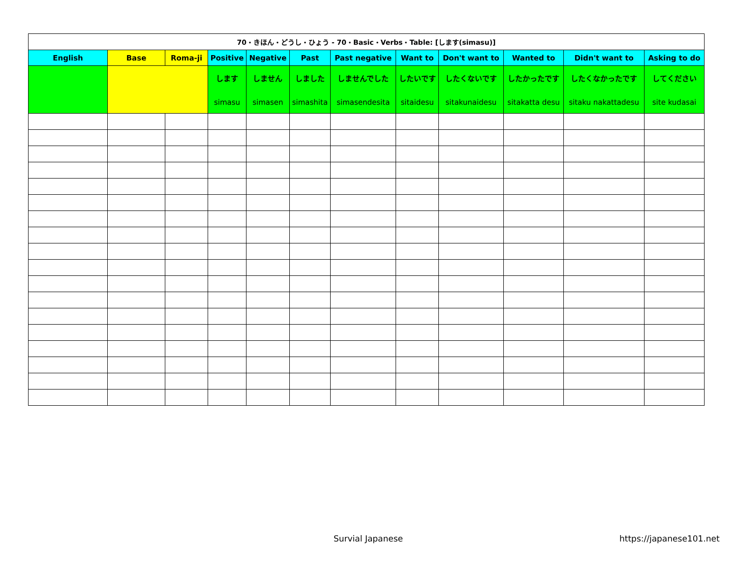| 70・きほん・どうし・ひょう - 70・Basic・Verbs・Table: [します(simasu)] | | | | | | | | | | | |
| English | Base | Roma-ji | Positive | Negative | Past | Past negative | Want to | Don't want to | Wanted to | Didn't want to | Asking to do |
| | | | します simasu | しません simasen | しました simashita | しませんでした simasendesita | したいです sitaidesu | したくないです sitakunaidesu | したかったです sitakatta desu | したくなかったです sitaku nakattadesu | してください site kudasai |
Survial Japanese https://japanese101.net